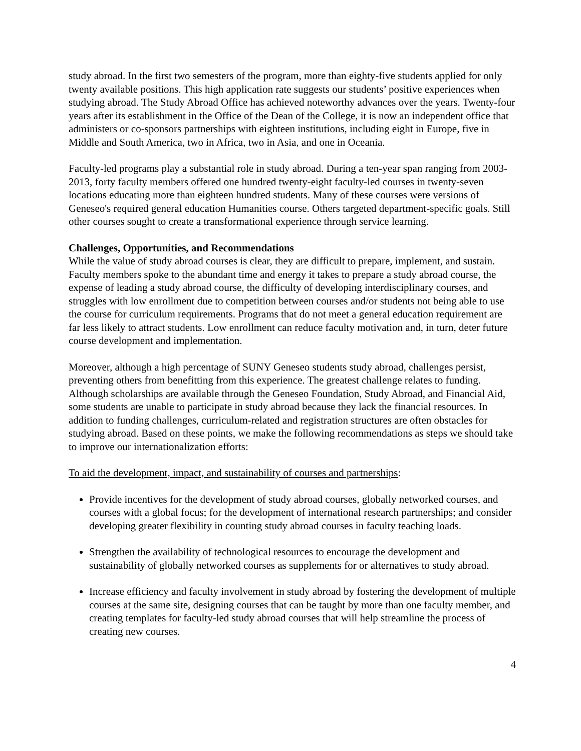study abroad. In the first two semesters of the program, more than eighty-five students applied for only twenty available positions. This high application rate suggests our students’ positive experiences when studying abroad. The Study Abroad Office has achieved noteworthy advances over the years. Twenty-four years after its establishment in the Office of the Dean of the College, it is now an independent office that administers or co-sponsors partnerships with eighteen institutions, including eight in Europe, five in Middle and South America, two in Africa, two in Asia, and one in Oceania.
Faculty-led programs play a substantial role in study abroad. During a ten-year span ranging from 2003-2013, forty faculty members offered one hundred twenty-eight faculty-led courses in twenty-seven locations educating more than eighteen hundred students. Many of these courses were versions of Geneseo's required general education Humanities course. Others targeted department-specific goals. Still other courses sought to create a transformational experience through service learning.
Challenges, Opportunities, and Recommendations
While the value of study abroad courses is clear, they are difficult to prepare, implement, and sustain. Faculty members spoke to the abundant time and energy it takes to prepare a study abroad course, the expense of leading a study abroad course, the difficulty of developing interdisciplinary courses, and struggles with low enrollment due to competition between courses and/or students not being able to use the course for curriculum requirements. Programs that do not meet a general education requirement are far less likely to attract students. Low enrollment can reduce faculty motivation and, in turn, deter future course development and implementation.
Moreover, although a high percentage of SUNY Geneseo students study abroad, challenges persist, preventing others from benefitting from this experience. The greatest challenge relates to funding. Although scholarships are available through the Geneseo Foundation, Study Abroad, and Financial Aid, some students are unable to participate in study abroad because they lack the financial resources. In addition to funding challenges, curriculum-related and registration structures are often obstacles for studying abroad. Based on these points, we make the following recommendations as steps we should take to improve our internationalization efforts:
To aid the development, impact, and sustainability of courses and partnerships:
Provide incentives for the development of study abroad courses, globally networked courses, and courses with a global focus; for the development of international research partnerships; and consider developing greater flexibility in counting study abroad courses in faculty teaching loads.
Strengthen the availability of technological resources to encourage the development and sustainability of globally networked courses as supplements for or alternatives to study abroad.
Increase efficiency and faculty involvement in study abroad by fostering the development of multiple courses at the same site, designing courses that can be taught by more than one faculty member, and creating templates for faculty-led study abroad courses that will help streamline the process of creating new courses.
4